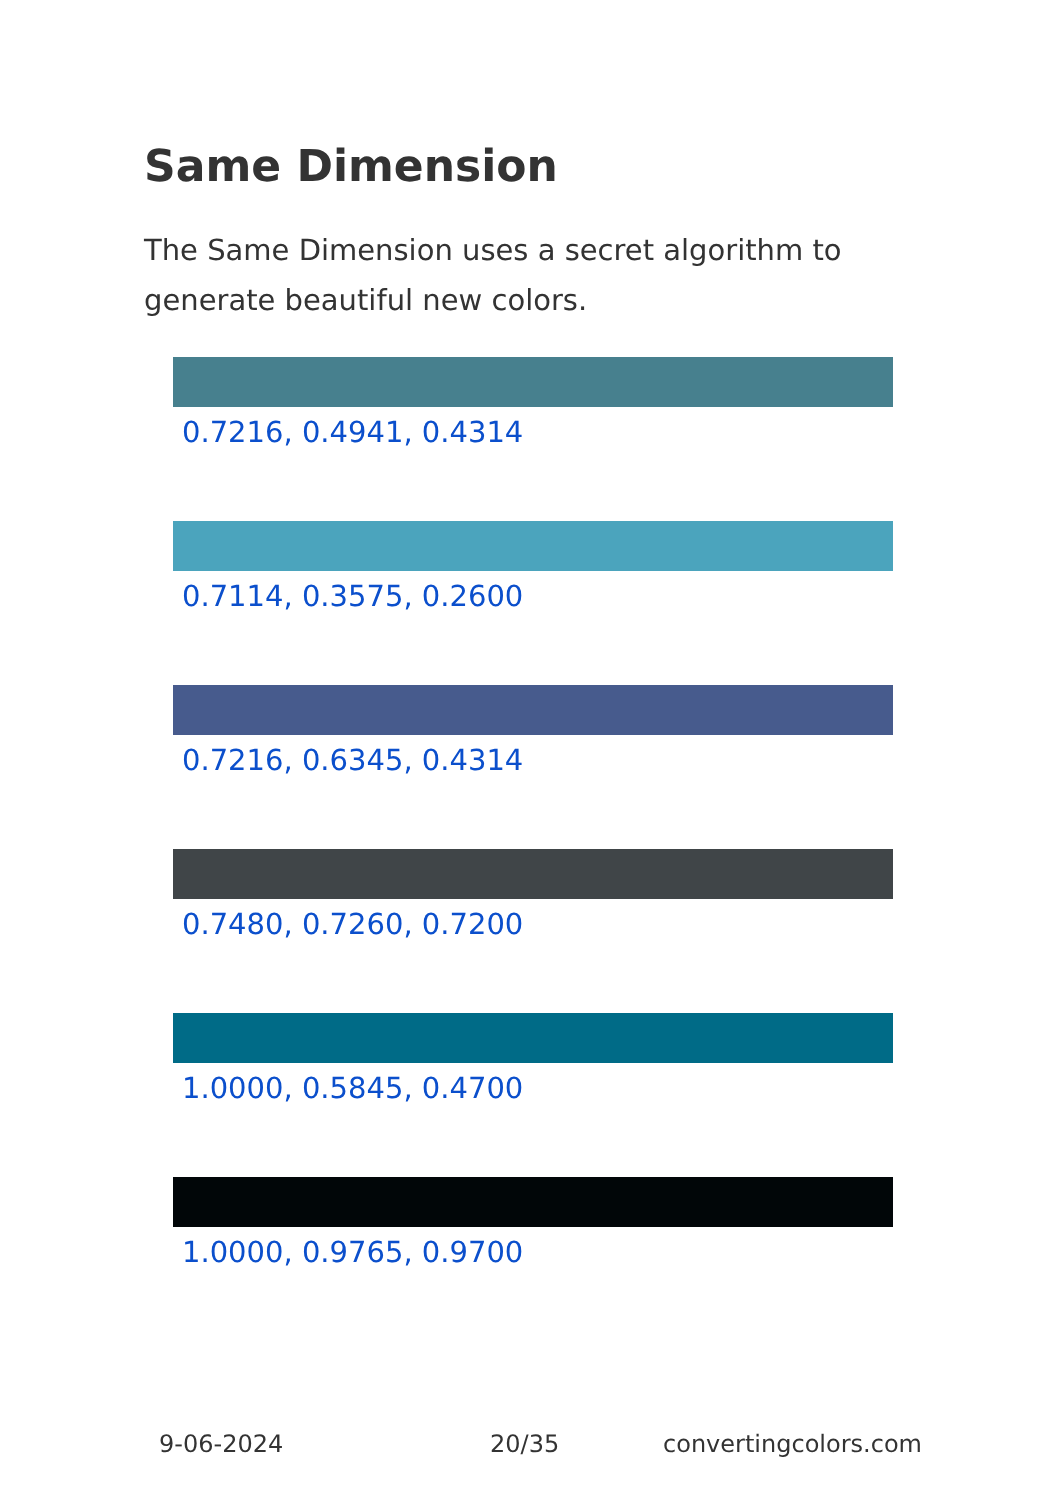Same Dimension
The Same Dimension uses a secret algorithm to generate beautiful new colors.
0.7216, 0.4941, 0.4314
0.7114, 0.3575, 0.2600
0.7216, 0.6345, 0.4314
0.7480, 0.7260, 0.7200
1.0000, 0.5845, 0.4700
1.0000, 0.9765, 0.9700
9-06-2024 20/35 convertingcolors.com